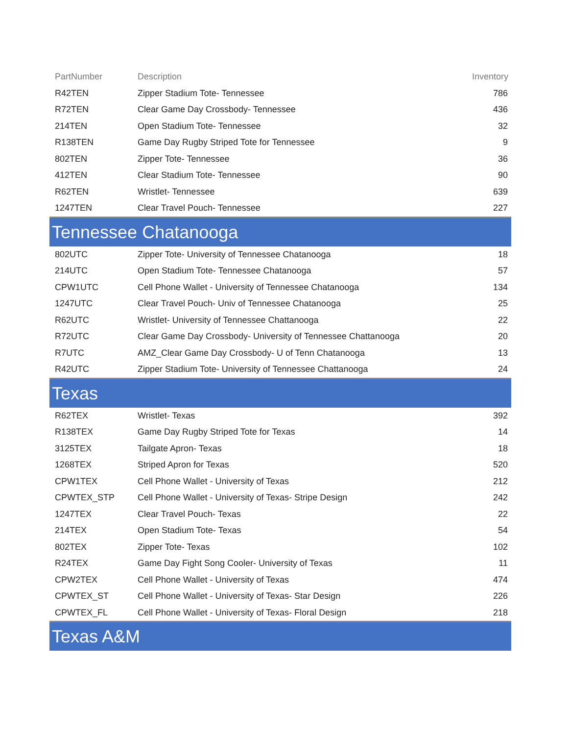| PartNumber | Description | Inventory |
| --- | --- | --- |
| R42TEN | Zipper Stadium Tote- Tennessee | 786 |
| R72TEN | Clear Game Day Crossbody- Tennessee | 436 |
| 214TEN | Open Stadium Tote- Tennessee | 32 |
| R138TEN | Game Day Rugby Striped Tote for Tennessee | 9 |
| 802TEN | Zipper Tote- Tennessee | 36 |
| 412TEN | Clear Stadium Tote- Tennessee | 90 |
| R62TEN | Wristlet- Tennessee | 639 |
| 1247TEN | Clear Travel Pouch- Tennessee | 227 |
| Tennessee Chatanooga | | |
| 802UTC | Zipper Tote- University of Tennessee Chatanooga | 18 |
| 214UTC | Open Stadium Tote- Tennessee Chatanooga | 57 |
| CPW1UTC | Cell Phone Wallet - University of Tennessee Chatanooga | 134 |
| 1247UTC | Clear Travel Pouch- Univ of Tennessee Chatanooga | 25 |
| R62UTC | Wristlet- University of Tennessee Chattanooga | 22 |
| R72UTC | Clear Game Day Crossbody- University of Tennessee Chattanooga | 20 |
| R7UTC | AMZ_Clear Game Day Crossbody- U of Tenn Chatanooga | 13 |
| R42UTC | Zipper Stadium Tote- University of Tennessee Chattanooga | 24 |
| Texas | | |
| R62TEX | Wristlet- Texas | 392 |
| R138TEX | Game Day Rugby Striped Tote for Texas | 14 |
| 3125TEX | Tailgate Apron- Texas | 18 |
| 1268TEX | Striped Apron for Texas | 520 |
| CPW1TEX | Cell Phone Wallet - University of Texas | 212 |
| CPWTEX_STP | Cell Phone Wallet - University of Texas- Stripe Design | 242 |
| 1247TEX | Clear Travel Pouch- Texas | 22 |
| 214TEX | Open Stadium Tote- Texas | 54 |
| 802TEX | Zipper Tote- Texas | 102 |
| R24TEX | Game Day Fight Song Cooler- University of Texas | 11 |
| CPW2TEX | Cell Phone Wallet - University of Texas | 474 |
| CPWTEX_ST | Cell Phone Wallet - University of Texas- Star Design | 226 |
| CPWTEX_FL | Cell Phone Wallet - University of Texas- Floral Design | 218 |
| Texas A&M | | |